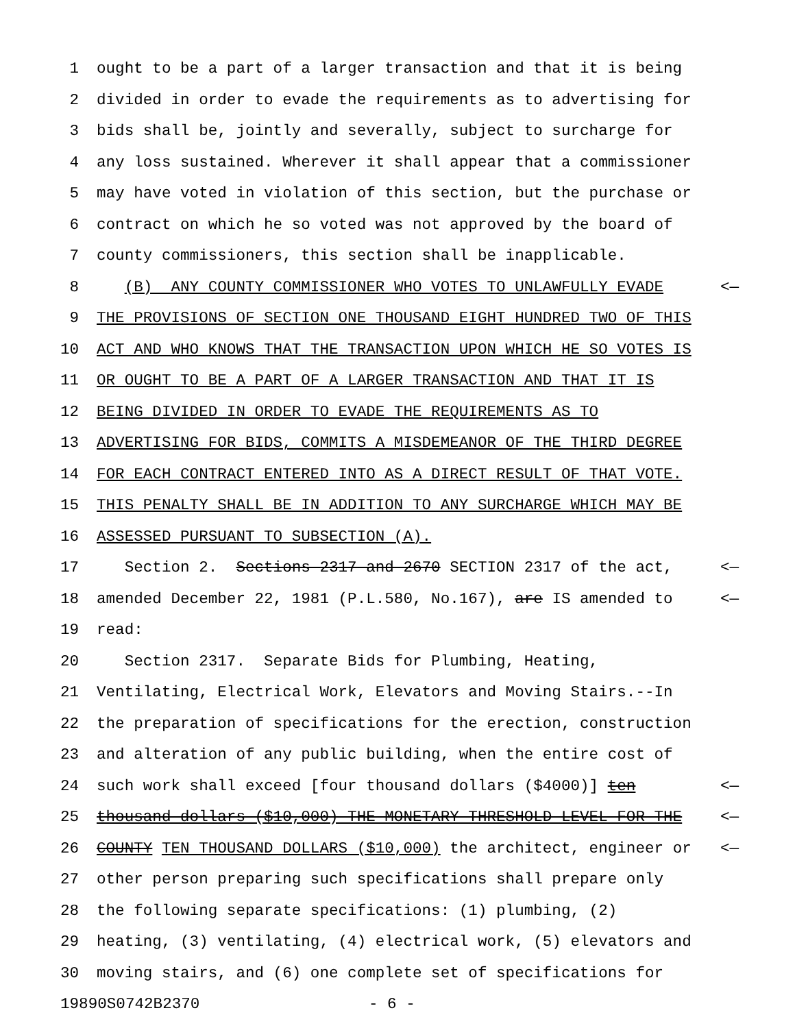1 ought to be a part of a larger transaction and that it is being
2 divided in order to evade the requirements as to advertising for
3 bids shall be, jointly and severally, subject to surcharge for
4 any loss sustained. Wherever it shall appear that a commissioner
5 may have voted in violation of this section, but the purchase or
6 contract on which he so voted was not approved by the board of
7 county commissioners, this section shall be inapplicable.
8 (B) ANY COUNTY COMMISSIONER WHO VOTES TO UNLAWFULLY EVADE <—
9 THE PROVISIONS OF SECTION ONE THOUSAND EIGHT HUNDRED TWO OF THIS
10 ACT AND WHO KNOWS THAT THE TRANSACTION UPON WHICH HE SO VOTES IS
11 OR OUGHT TO BE A PART OF A LARGER TRANSACTION AND THAT IT IS
12 BEING DIVIDED IN ORDER TO EVADE THE REQUIREMENTS AS TO
13 ADVERTISING FOR BIDS, COMMITS A MISDEMEANOR OF THE THIRD DEGREE
14 FOR EACH CONTRACT ENTERED INTO AS A DIRECT RESULT OF THAT VOTE.
15 THIS PENALTY SHALL BE IN ADDITION TO ANY SURCHARGE WHICH MAY BE
16 ASSESSED PURSUANT TO SUBSECTION (A).
17 Section 2. Sections 2317 and 2670 SECTION 2317 of the act, <—
18 amended December 22, 1981 (P.L.580, No.167), are IS amended to <—
19 read:
20 Section 2317. Separate Bids for Plumbing, Heating,
21 Ventilating, Electrical Work, Elevators and Moving Stairs.--In
22 the preparation of specifications for the erection, construction
23 and alteration of any public building, when the entire cost of
24 such work shall exceed [four thousand dollars ($4000)] ten <—
25 thousand dollars ($10,000) THE MONETARY THRESHOLD LEVEL FOR THE <—
26 COUNTY TEN THOUSAND DOLLARS ($10,000) the architect, engineer or <—
27 other person preparing such specifications shall prepare only
28 the following separate specifications: (1) plumbing, (2)
29 heating, (3) ventilating, (4) electrical work, (5) elevators and
30 moving stairs, and (6) one complete set of specifications for
19890S0742B2370 - 6 -